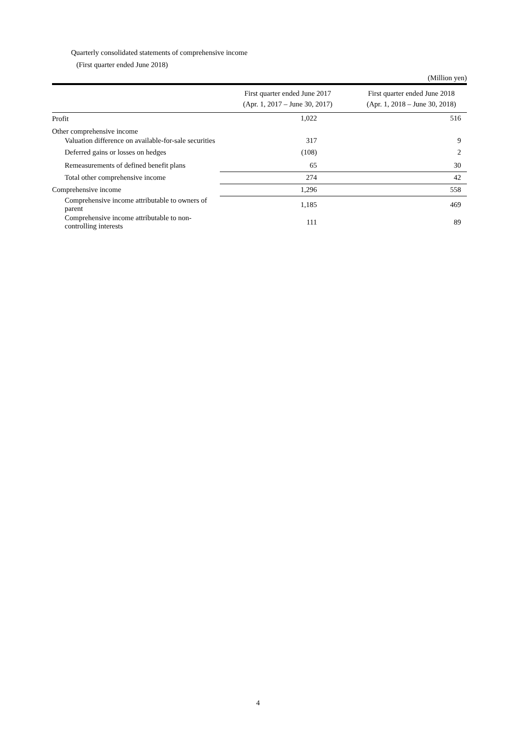Quarterly consolidated statements of comprehensive income
(First quarter ended June 2018)
(Million yen)
| | First quarter ended June 2017 (Apr. 1, 2017 – June 30, 2017) | First quarter ended June 2018 (Apr. 1, 2018 – June 30, 2018) |
| --- | --- | --- |
| Profit | 1,022 | 516 |
| Other comprehensive income | | |
| Valuation difference on available-for-sale securities | 317 | 9 |
| Deferred gains or losses on hedges | (108) | 2 |
| Remeasurements of defined benefit plans | 65 | 30 |
| Total other comprehensive income | 274 | 42 |
| Comprehensive income | 1,296 | 558 |
| Comprehensive income attributable to owners of parent | 1,185 | 469 |
| Comprehensive income attributable to non-controlling interests | 111 | 89 |
4